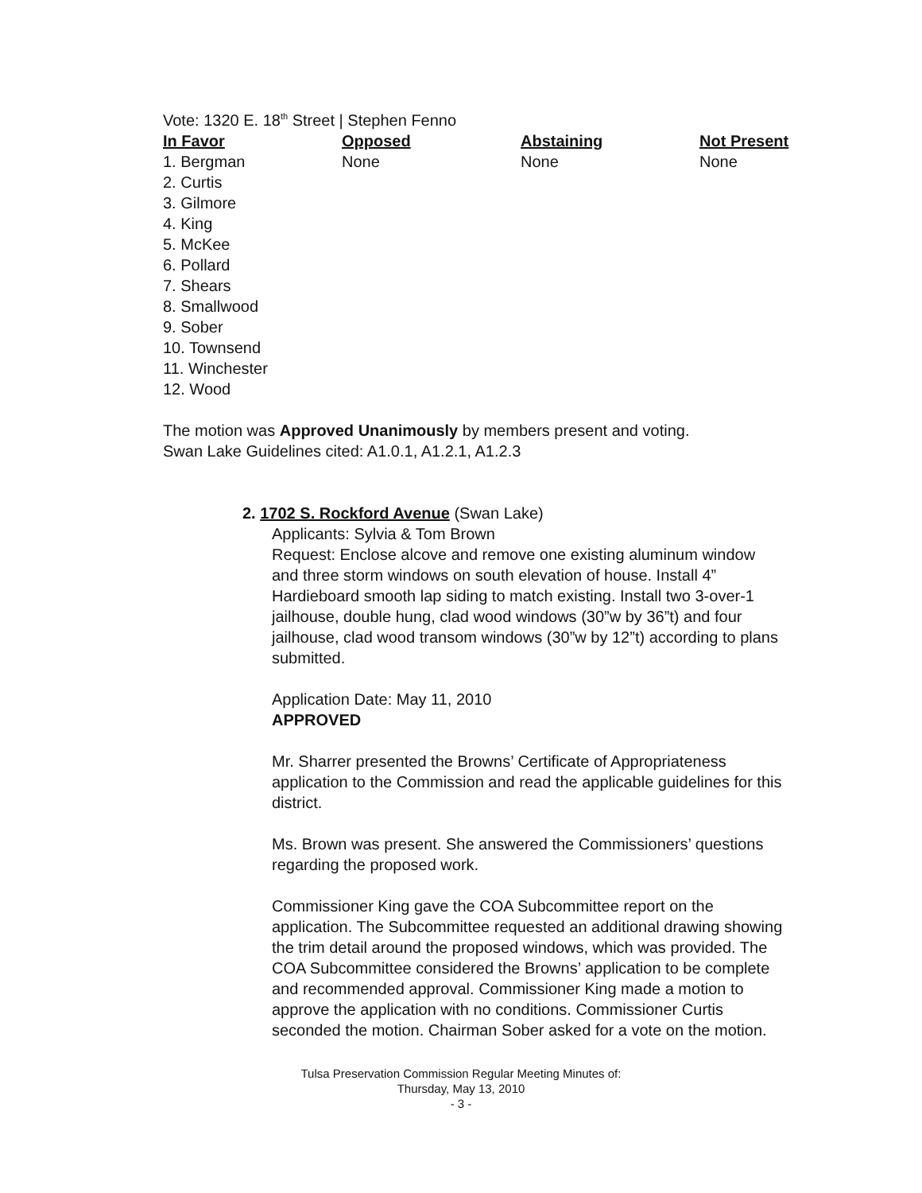Vote: 1320 E. 18<sup>th</sup> Street | Stephen Fenno
| In Favor | Opposed | Abstaining | Not Present |
| --- | --- | --- | --- |
| 1. Bergman | None | None | None |
| 2. Curtis | | | |
| 3. Gilmore | | | |
| 4. King | | | |
| 5. McKee | | | |
| 6. Pollard | | | |
| 7. Shears | | | |
| 8. Smallwood | | | |
| 9. Sober | | | |
| 10. Townsend | | | |
| 11. Winchester | | | |
| 12. Wood | | | |
The motion was Approved Unanimously by members present and voting.
Swan Lake Guidelines cited: A1.0.1, A1.2.1, A1.2.3
2. 1702 S. Rockford Avenue (Swan Lake)
Applicants: Sylvia & Tom Brown
Request: Enclose alcove and remove one existing aluminum window and three storm windows on south elevation of house. Install 4” Hardieboard smooth lap siding to match existing. Install two 3-over-1 jailhouse, double hung, clad wood windows (30”w by 36”t) and four jailhouse, clad wood transom windows (30”w by 12”t) according to plans submitted.
Application Date: May 11, 2010
APPROVED
Mr. Sharrer presented the Browns’ Certificate of Appropriateness application to the Commission and read the applicable guidelines for this district.
Ms. Brown was present. She answered the Commissioners’ questions regarding the proposed work.
Commissioner King gave the COA Subcommittee report on the application. The Subcommittee requested an additional drawing showing the trim detail around the proposed windows, which was provided. The COA Subcommittee considered the Browns’ application to be complete and recommended approval. Commissioner King made a motion to approve the application with no conditions. Commissioner Curtis seconded the motion. Chairman Sober asked for a vote on the motion.
Tulsa Preservation Commission Regular Meeting Minutes of:
Thursday, May 13, 2010
- 3 -